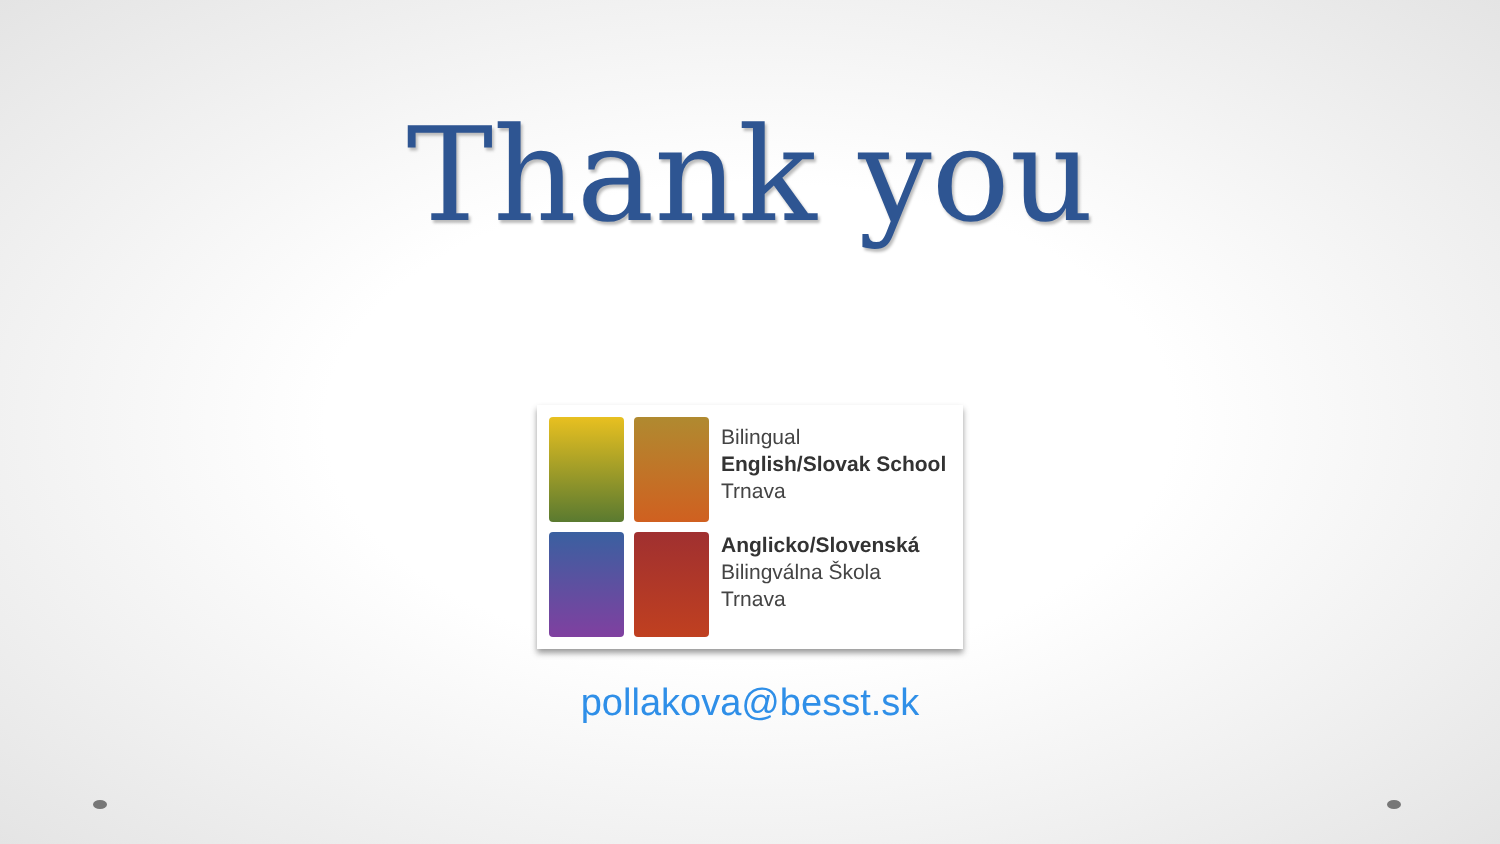Thank you
Bilingual
English/Slovak School
Trnava
Anglicko/Slovenská
Bilingválna Škola
Trnava
pollakova@besst.sk